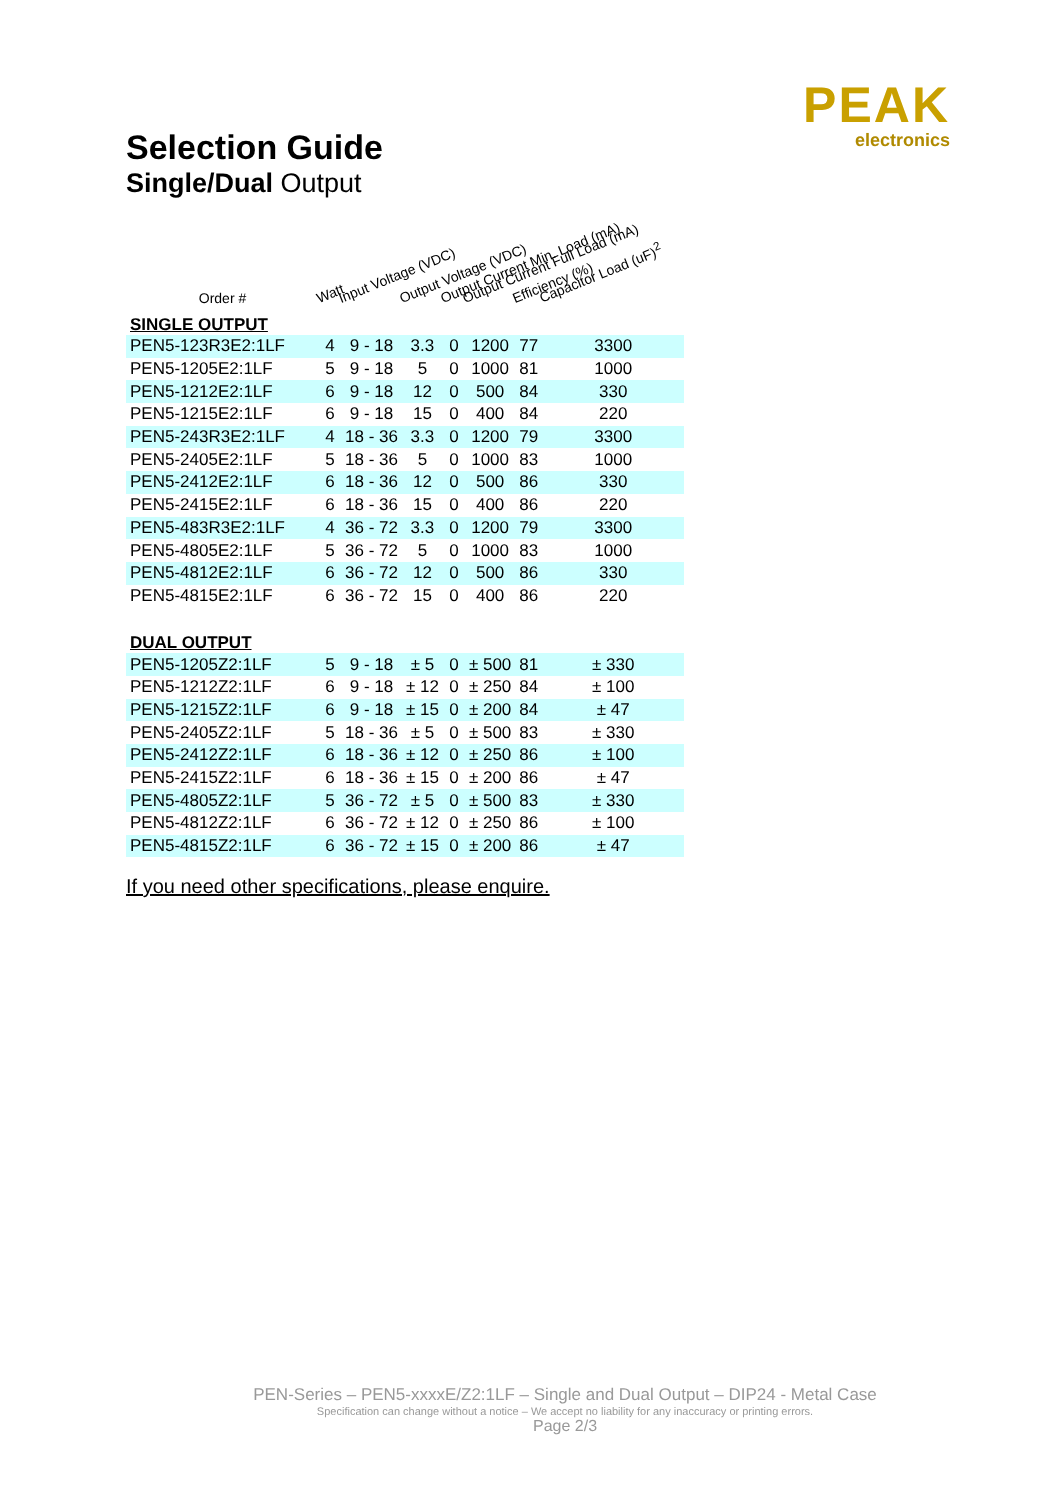PEAK
electronics
Selection Guide
Single/Dual Output
| Order # | Watt | Input Voltage (VDC) | Output Voltage (VDC) | Output Current Min. Load (mA) | Output Current Full Load (mA) | Efficiency (%) | Capacitor Load (uF)<sup>2</sup> |
| --- | --- | --- | --- | --- | --- | --- | --- |
| SINGLE OUTPUT | | | | | | | |
| PEN5-123R3E2:1LF | 4 | 9 - 18 | 3.3 | 0 | 1200 | 77 | 3300 |
| PEN5-1205E2:1LF | 5 | 9 - 18 | 5 | 0 | 1000 | 81 | 1000 |
| PEN5-1212E2:1LF | 6 | 9 - 18 | 12 | 0 | 500 | 84 | 330 |
| PEN5-1215E2:1LF | 6 | 9 - 18 | 15 | 0 | 400 | 84 | 220 |
| PEN5-243R3E2:1LF | 4 | 18 - 36 | 3.3 | 0 | 1200 | 79 | 3300 |
| PEN5-2405E2:1LF | 5 | 18 - 36 | 5 | 0 | 1000 | 83 | 1000 |
| PEN5-2412E2:1LF | 6 | 18 - 36 | 12 | 0 | 500 | 86 | 330 |
| PEN5-2415E2:1LF | 6 | 18 - 36 | 15 | 0 | 400 | 86 | 220 |
| PEN5-483R3E2:1LF | 4 | 36 - 72 | 3.3 | 0 | 1200 | 79 | 3300 |
| PEN5-4805E2:1LF | 5 | 36 - 72 | 5 | 0 | 1000 | 83 | 1000 |
| PEN5-4812E2:1LF | 6 | 36 - 72 | 12 | 0 | 500 | 86 | 330 |
| PEN5-4815E2:1LF | 6 | 36 - 72 | 15 | 0 | 400 | 86 | 220 |
| DUAL OUTPUT | | | | | | | |
| PEN5-1205Z2:1LF | 5 | 9 - 18 | ± 5 | 0 | ± 500 | 81 | ± 330 |
| PEN5-1212Z2:1LF | 6 | 9 - 18 | ± 12 | 0 | ± 250 | 84 | ± 100 |
| PEN5-1215Z2:1LF | 6 | 9 - 18 | ± 15 | 0 | ± 200 | 84 | ± 47 |
| PEN5-2405Z2:1LF | 5 | 18 - 36 | ± 5 | 0 | ± 500 | 83 | ± 330 |
| PEN5-2412Z2:1LF | 6 | 18 - 36 | ± 12 | 0 | ± 250 | 86 | ± 100 |
| PEN5-2415Z2:1LF | 6 | 18 - 36 | ± 15 | 0 | ± 200 | 86 | ± 47 |
| PEN5-4805Z2:1LF | 5 | 36 - 72 | ± 5 | 0 | ± 500 | 83 | ± 330 |
| PEN5-4812Z2:1LF | 6 | 36 - 72 | ± 12 | 0 | ± 250 | 86 | ± 100 |
| PEN5-4815Z2:1LF | 6 | 36 - 72 | ± 15 | 0 | ± 200 | 86 | ± 47 |
If you need other specifications, please enquire.
PEN-Series – PEN5-xxxxE/Z2:1LF – Single and Dual Output – DIP24 - Metal Case
Specification can change without a notice – We accept no liability for any inaccuracy or printing errors.
Page 2/3